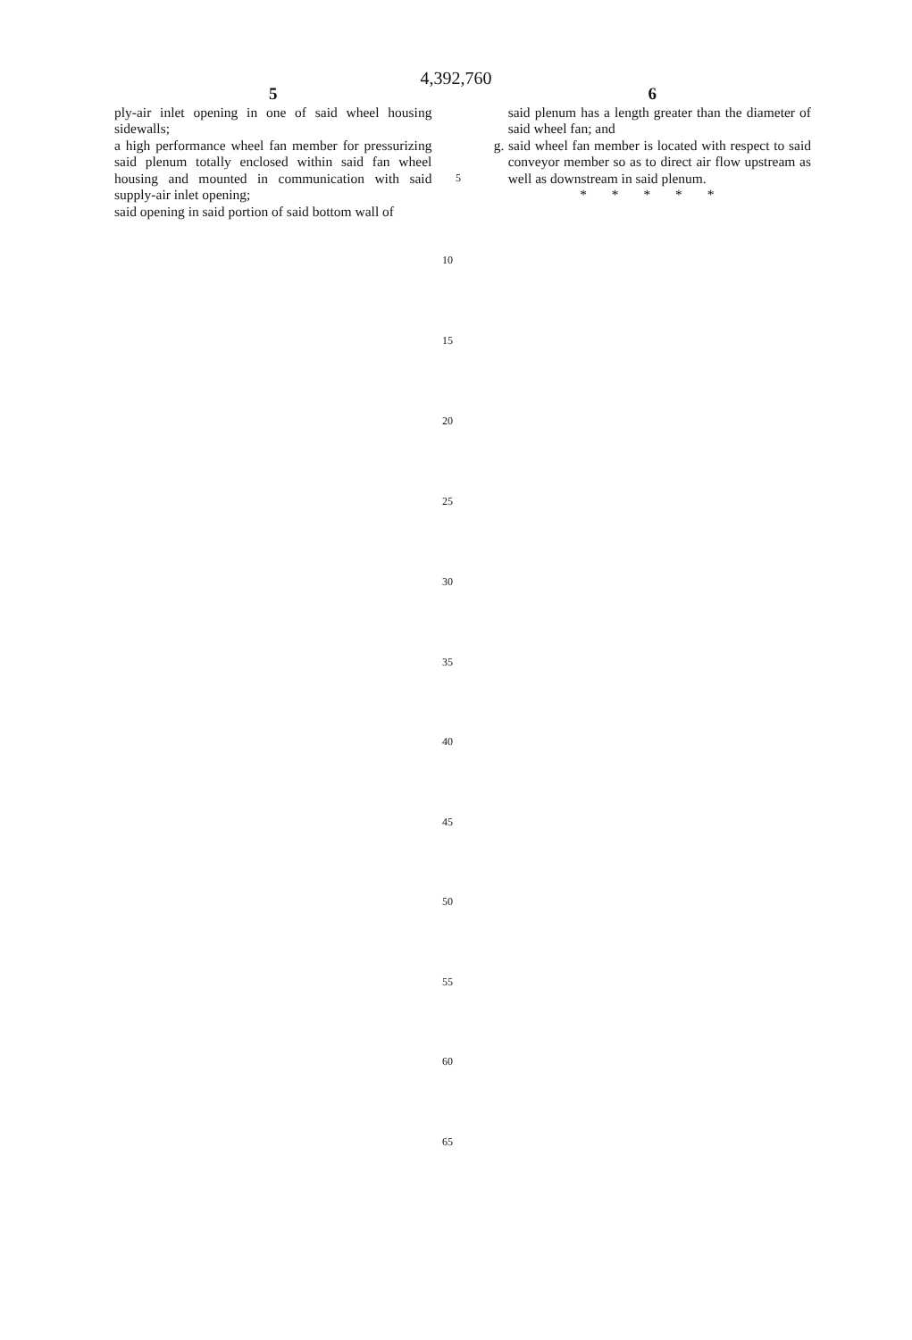4,392,760
5
ply-air inlet opening in one of said wheel housing sidewalls;
a high performance wheel fan member for pressurizing said plenum totally enclosed within said fan wheel housing and mounted in communication with said supply-air inlet opening;
said opening in said portion of said bottom wall of
5
6
said plenum has a length greater than the diameter of said wheel fan; and
g. said wheel fan member is located with respect to said conveyor member so as to direct air flow upstream as well as downstream in said plenum.
* * * * *
10
15
20
25
30
35
40
45
50
55
60
65